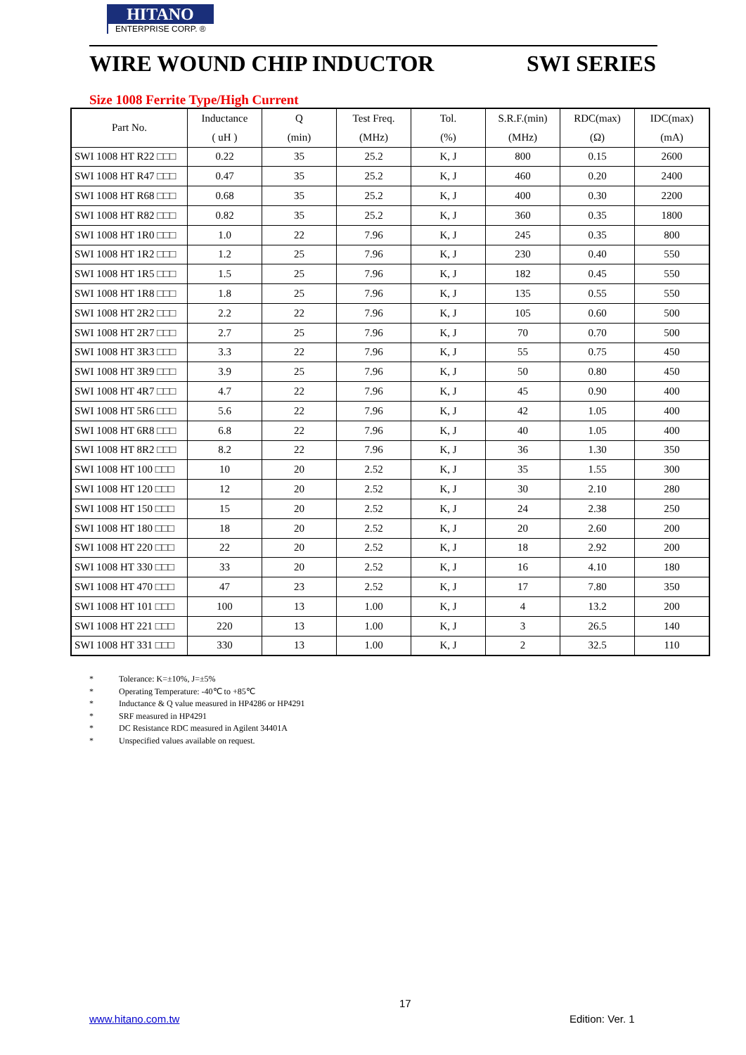HITANO
ENTERPRISE CORP. ®
WIRE WOUND CHIP INDUCTOR SWI SERIES
Size 1008 Ferrite Type/High Current
| Part No. | Inductance | Q | Test Freq. | Tol. | S.R.F.(min) | RDC(max) | IDC(max) |
| --- | --- | --- | --- | --- | --- | --- | --- |
| | ( uH ) | (min) | (MHz) | (%) | (MHz) | (Ω) | (mA) |
| SWI 1008 HT R22 □□□ | 0.22 | 35 | 25.2 | K, J | 800 | 0.15 | 2600 |
| SWI 1008 HT R47 □□□ | 0.47 | 35 | 25.2 | K, J | 460 | 0.20 | 2400 |
| SWI 1008 HT R68 □□□ | 0.68 | 35 | 25.2 | K, J | 400 | 0.30 | 2200 |
| SWI 1008 HT R82 □□□ | 0.82 | 35 | 25.2 | K, J | 360 | 0.35 | 1800 |
| SWI 1008 HT 1R0 □□□ | 1.0 | 22 | 7.96 | K, J | 245 | 0.35 | 800 |
| SWI 1008 HT 1R2 □□□ | 1.2 | 25 | 7.96 | K, J | 230 | 0.40 | 550 |
| SWI 1008 HT 1R5 □□□ | 1.5 | 25 | 7.96 | K, J | 182 | 0.45 | 550 |
| SWI 1008 HT 1R8 □□□ | 1.8 | 25 | 7.96 | K, J | 135 | 0.55 | 550 |
| SWI 1008 HT 2R2 □□□ | 2.2 | 22 | 7.96 | K, J | 105 | 0.60 | 500 |
| SWI 1008 HT 2R7 □□□ | 2.7 | 25 | 7.96 | K, J | 70 | 0.70 | 500 |
| SWI 1008 HT 3R3 □□□ | 3.3 | 22 | 7.96 | K, J | 55 | 0.75 | 450 |
| SWI 1008 HT 3R9 □□□ | 3.9 | 25 | 7.96 | K, J | 50 | 0.80 | 450 |
| SWI 1008 HT 4R7 □□□ | 4.7 | 22 | 7.96 | K, J | 45 | 0.90 | 400 |
| SWI 1008 HT 5R6 □□□ | 5.6 | 22 | 7.96 | K, J | 42 | 1.05 | 400 |
| SWI 1008 HT 6R8 □□□ | 6.8 | 22 | 7.96 | K, J | 40 | 1.05 | 400 |
| SWI 1008 HT 8R2 □□□ | 8.2 | 22 | 7.96 | K, J | 36 | 1.30 | 350 |
| SWI 1008 HT 100 □□□ | 10 | 20 | 2.52 | K, J | 35 | 1.55 | 300 |
| SWI 1008 HT 120 □□□ | 12 | 20 | 2.52 | K, J | 30 | 2.10 | 280 |
| SWI 1008 HT 150 □□□ | 15 | 20 | 2.52 | K, J | 24 | 2.38 | 250 |
| SWI 1008 HT 180 □□□ | 18 | 20 | 2.52 | K, J | 20 | 2.60 | 200 |
| SWI 1008 HT 220 □□□ | 22 | 20 | 2.52 | K, J | 18 | 2.92 | 200 |
| SWI 1008 HT 330 □□□ | 33 | 20 | 2.52 | K, J | 16 | 4.10 | 180 |
| SWI 1008 HT 470 □□□ | 47 | 23 | 2.52 | K, J | 17 | 7.80 | 350 |
| SWI 1008 HT 101 □□□ | 100 | 13 | 1.00 | K, J | 4 | 13.2 | 200 |
| SWI 1008 HT 221 □□□ | 220 | 13 | 1.00 | K, J | 3 | 26.5 | 140 |
| SWI 1008 HT 331 □□□ | 330 | 13 | 1.00 | K, J | 2 | 32.5 | 110 |
* Tolerance: K=±10%, J=±5%
* Operating Temperature: -40℃ to +85℃
* Inductance & Q value measured in HP4286 or HP4291
* SRF measured in HP4291
* DC Resistance RDC measured in Agilent 34401A
* Unspecified values available on request.
17
www.hitano.com.tw Edition: Ver. 1